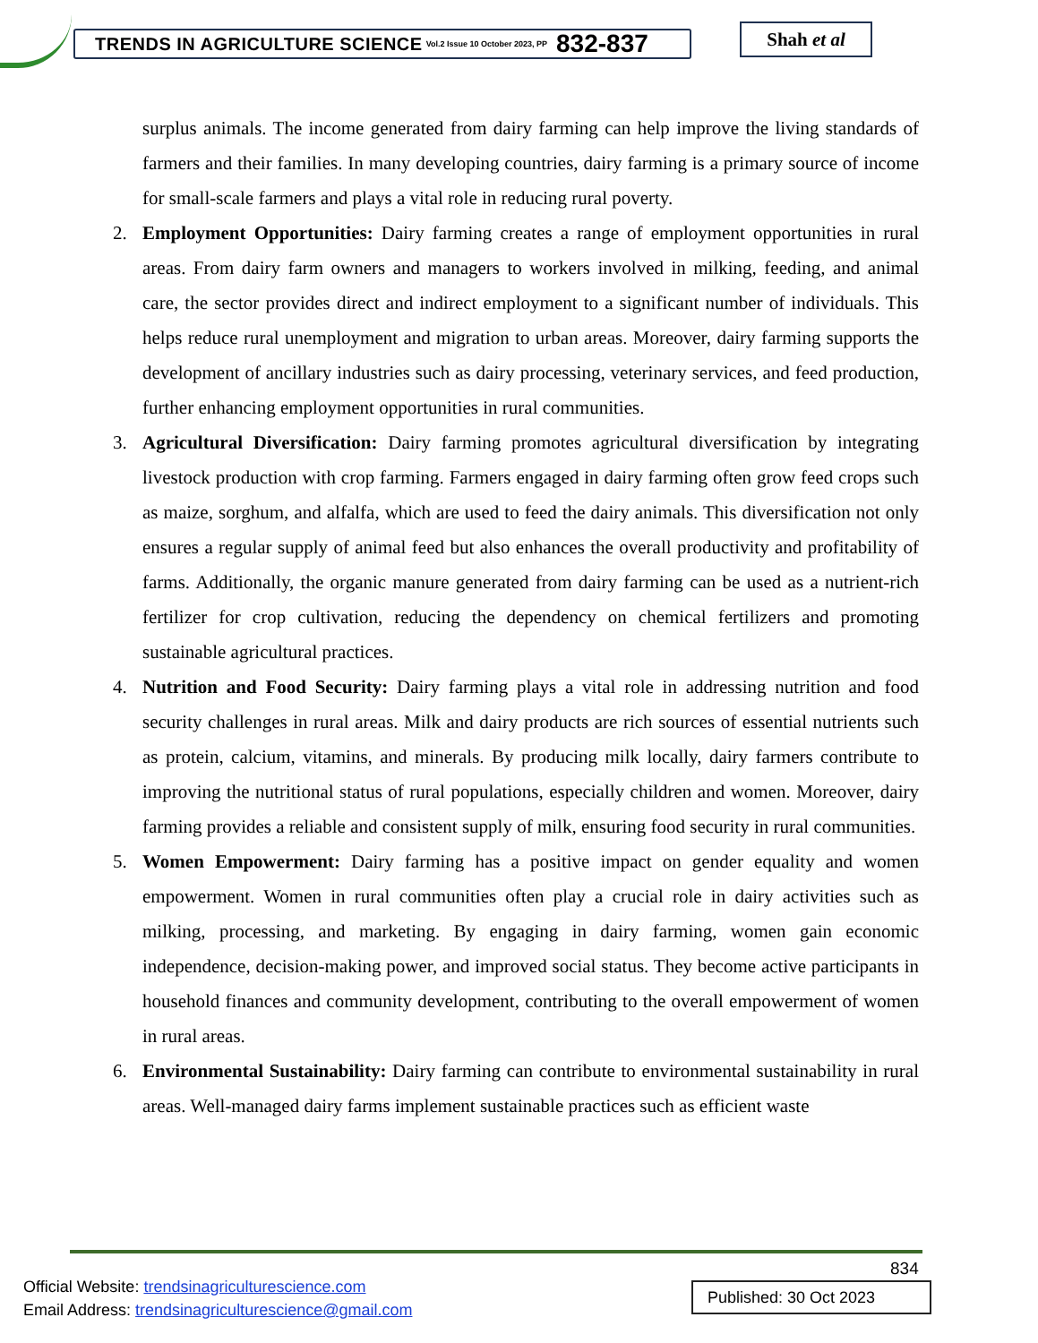TRENDS IN AGRICULTURE SCIENCE Vol.2 Issue 10 October 2023, PP 832-837
Shah et al
surplus animals. The income generated from dairy farming can help improve the living standards of farmers and their families. In many developing countries, dairy farming is a primary source of income for small-scale farmers and plays a vital role in reducing rural poverty.
2. Employment Opportunities: Dairy farming creates a range of employment opportunities in rural areas. From dairy farm owners and managers to workers involved in milking, feeding, and animal care, the sector provides direct and indirect employment to a significant number of individuals. This helps reduce rural unemployment and migration to urban areas. Moreover, dairy farming supports the development of ancillary industries such as dairy processing, veterinary services, and feed production, further enhancing employment opportunities in rural communities.
3. Agricultural Diversification: Dairy farming promotes agricultural diversification by integrating livestock production with crop farming. Farmers engaged in dairy farming often grow feed crops such as maize, sorghum, and alfalfa, which are used to feed the dairy animals. This diversification not only ensures a regular supply of animal feed but also enhances the overall productivity and profitability of farms. Additionally, the organic manure generated from dairy farming can be used as a nutrient-rich fertilizer for crop cultivation, reducing the dependency on chemical fertilizers and promoting sustainable agricultural practices.
4. Nutrition and Food Security: Dairy farming plays a vital role in addressing nutrition and food security challenges in rural areas. Milk and dairy products are rich sources of essential nutrients such as protein, calcium, vitamins, and minerals. By producing milk locally, dairy farmers contribute to improving the nutritional status of rural populations, especially children and women. Moreover, dairy farming provides a reliable and consistent supply of milk, ensuring food security in rural communities.
5. Women Empowerment: Dairy farming has a positive impact on gender equality and women empowerment. Women in rural communities often play a crucial role in dairy activities such as milking, processing, and marketing. By engaging in dairy farming, women gain economic independence, decision-making power, and improved social status. They become active participants in household finances and community development, contributing to the overall empowerment of women in rural areas.
6. Environmental Sustainability: Dairy farming can contribute to environmental sustainability in rural areas. Well-managed dairy farms implement sustainable practices such as efficient waste
834
Official Website: trendsinagriculturescience.com
Email Address: trendsinagriculturescience@gmail.com
Published: 30 Oct 2023